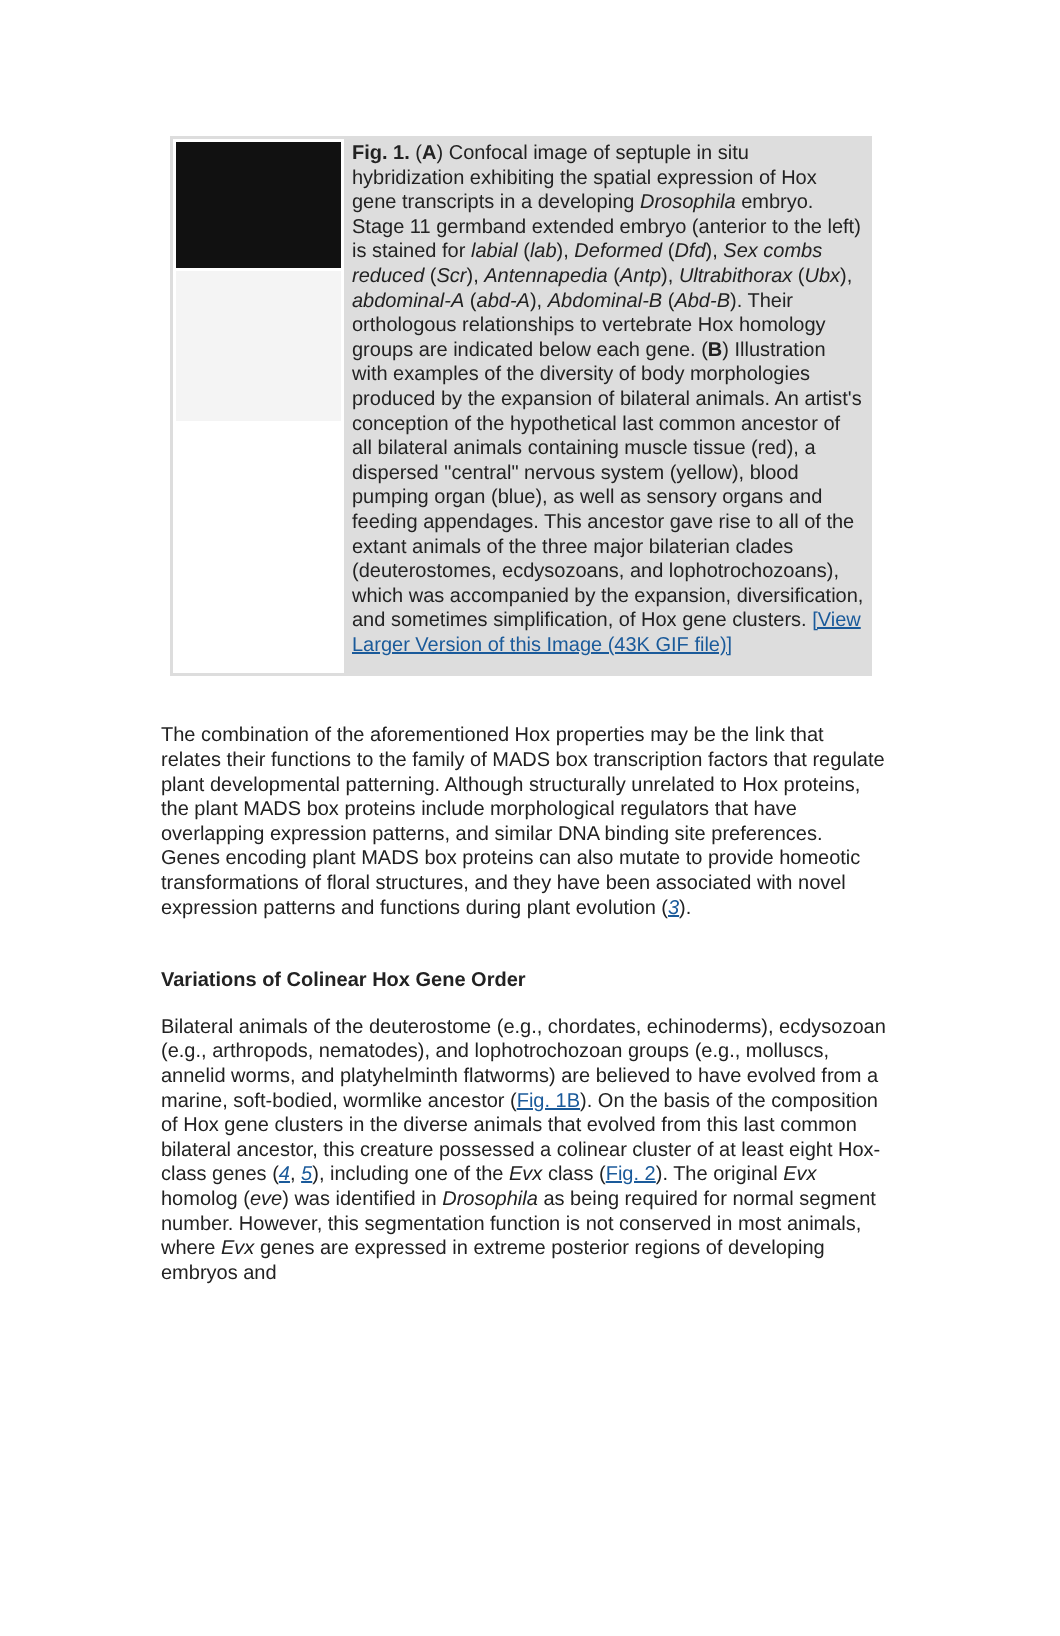Fig. 1. (A) Confocal image of septuple in situ hybridization exhibiting the spatial expression of Hox gene transcripts in a developing Drosophila embryo. Stage 11 germband extended embryo (anterior to the left) is stained for labial (lab), Deformed (Dfd), Sex combs reduced (Scr), Antennapedia (Antp), Ultrabithorax (Ubx), abdominal-A (abd-A), Abdominal-B (Abd-B). Their orthologous relationships to vertebrate Hox homology groups are indicated below each gene. (B) Illustration with examples of the diversity of body morphologies produced by the expansion of bilateral animals. An artist's conception of the hypothetical last common ancestor of all bilateral animals containing muscle tissue (red), a dispersed "central" nervous system (yellow), blood pumping organ (blue), as well as sensory organs and feeding appendages. This ancestor gave rise to all of the extant animals of the three major bilaterian clades (deuterostomes, ecdysozoans, and lophotrochozoans), which was accompanied by the expansion, diversification, and sometimes simplification, of Hox gene clusters. [View Larger Version of this Image (43K GIF file)]
The combination of the aforementioned Hox properties may be the link that relates their functions to the family of MADS box transcription factors that regulate plant developmental patterning. Although structurally unrelated to Hox proteins, the plant MADS box proteins include morphological regulators that have overlapping expression patterns, and similar DNA binding site preferences. Genes encoding plant MADS box proteins can also mutate to provide homeotic transformations of floral structures, and they have been associated with novel expression patterns and functions during plant evolution (3).
Variations of Colinear Hox Gene Order
Bilateral animals of the deuterostome (e.g., chordates, echinoderms), ecdysozoan (e.g., arthropods, nematodes), and lophotrochozoan groups (e.g., molluscs, annelid worms, and platyhelminth flatworms) are believed to have evolved from a marine, soft-bodied, wormlike ancestor (Fig. 1B). On the basis of the composition of Hox gene clusters in the diverse animals that evolved from this last common bilateral ancestor, this creature possessed a colinear cluster of at least eight Hox-class genes (4, 5), including one of the Evx class (Fig. 2). The original Evx homolog (eve) was identified in Drosophila as being required for normal segment number. However, this segmentation function is not conserved in most animals, where Evx genes are expressed in extreme posterior regions of developing embryos and